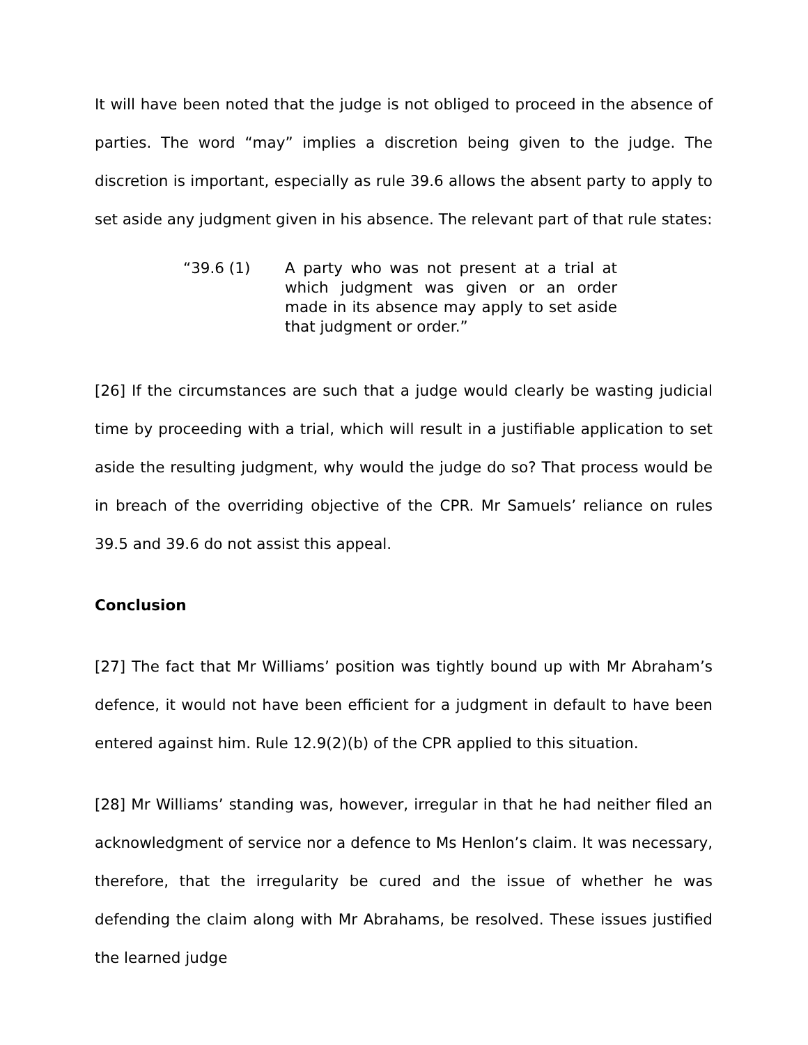It will have been noted that the judge is not obliged to proceed in the absence of parties. The word “may” implies a discretion being given to the judge. The discretion is important, especially as rule 39.6 allows the absent party to apply to set aside any judgment given in his absence. The relevant part of that rule states:
“39.6 (1) A party who was not present at a trial at which judgment was given or an order made in its absence may apply to set aside that judgment or order.”
[26] If the circumstances are such that a judge would clearly be wasting judicial time by proceeding with a trial, which will result in a justifiable application to set aside the resulting judgment, why would the judge do so? That process would be in breach of the overriding objective of the CPR. Mr Samuels’ reliance on rules 39.5 and 39.6 do not assist this appeal.
Conclusion
[27] The fact that Mr Williams’ position was tightly bound up with Mr Abraham’s defence, it would not have been efficient for a judgment in default to have been entered against him. Rule 12.9(2)(b) of the CPR applied to this situation.
[28] Mr Williams’ standing was, however, irregular in that he had neither filed an acknowledgment of service nor a defence to Ms Henlon’s claim. It was necessary, therefore, that the irregularity be cured and the issue of whether he was defending the claim along with Mr Abrahams, be resolved. These issues justified the learned judge